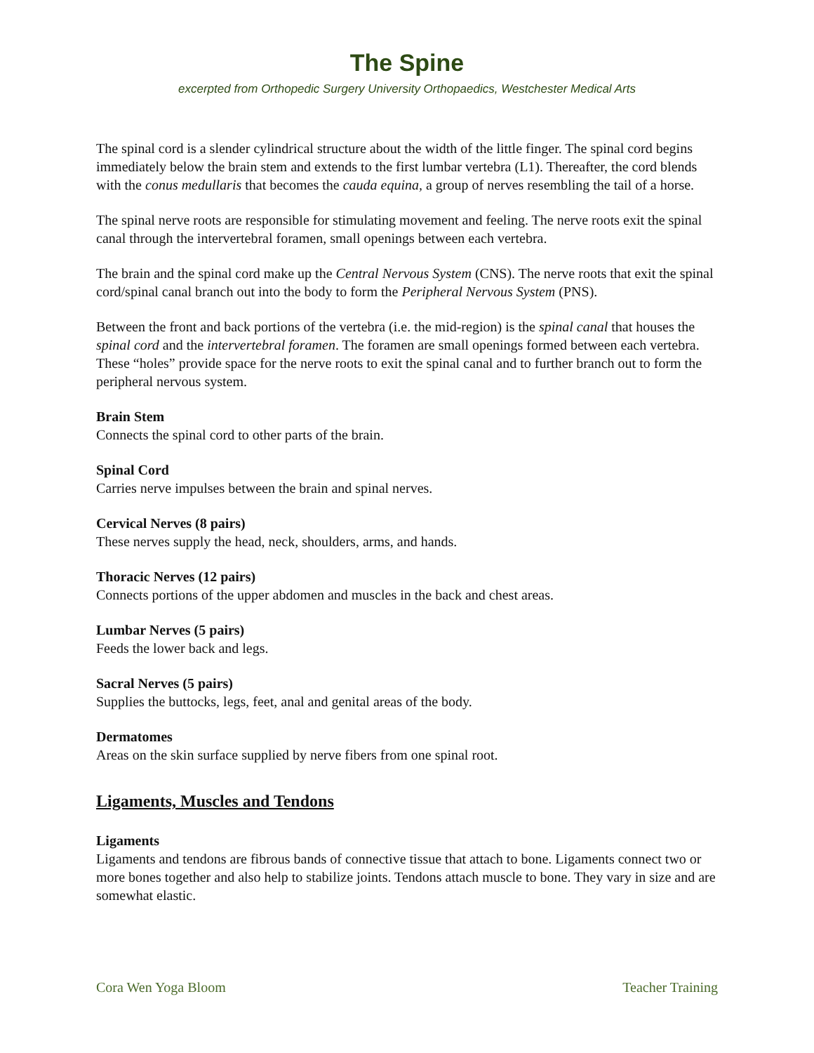The Spine
excerpted from Orthopedic Surgery University Orthopaedics, Westchester Medical Arts
The spinal cord is a slender cylindrical structure about the width of the little finger. The spinal cord begins immediately below the brain stem and extends to the first lumbar vertebra (L1). Thereafter, the cord blends with the conus medullaris that becomes the cauda equina, a group of nerves resembling the tail of a horse.
The spinal nerve roots are responsible for stimulating movement and feeling. The nerve roots exit the spinal canal through the intervertebral foramen, small openings between each vertebra.
The brain and the spinal cord make up the Central Nervous System (CNS). The nerve roots that exit the spinal cord/spinal canal branch out into the body to form the Peripheral Nervous System (PNS).
Between the front and back portions of the vertebra (i.e. the mid-region) is the spinal canal that houses the spinal cord and the intervertebral foramen. The foramen are small openings formed between each vertebra. These “holes” provide space for the nerve roots to exit the spinal canal and to further branch out to form the peripheral nervous system.
Brain Stem
Connects the spinal cord to other parts of the brain.
Spinal Cord
Carries nerve impulses between the brain and spinal nerves.
Cervical Nerves (8 pairs)
These nerves supply the head, neck, shoulders, arms, and hands.
Thoracic Nerves (12 pairs)
Connects portions of the upper abdomen and muscles in the back and chest areas.
Lumbar Nerves (5 pairs)
Feeds the lower back and legs.
Sacral Nerves (5 pairs)
Supplies the buttocks, legs, feet, anal and genital areas of the body.
Dermatomes
Areas on the skin surface supplied by nerve fibers from one spinal root.
Ligaments, Muscles and Tendons
Ligaments
Ligaments and tendons are fibrous bands of connective tissue that attach to bone. Ligaments connect two or more bones together and also help to stabilize joints. Tendons attach muscle to bone. They vary in size and are somewhat elastic.
Cora Wen Yoga Bloom Teacher Training